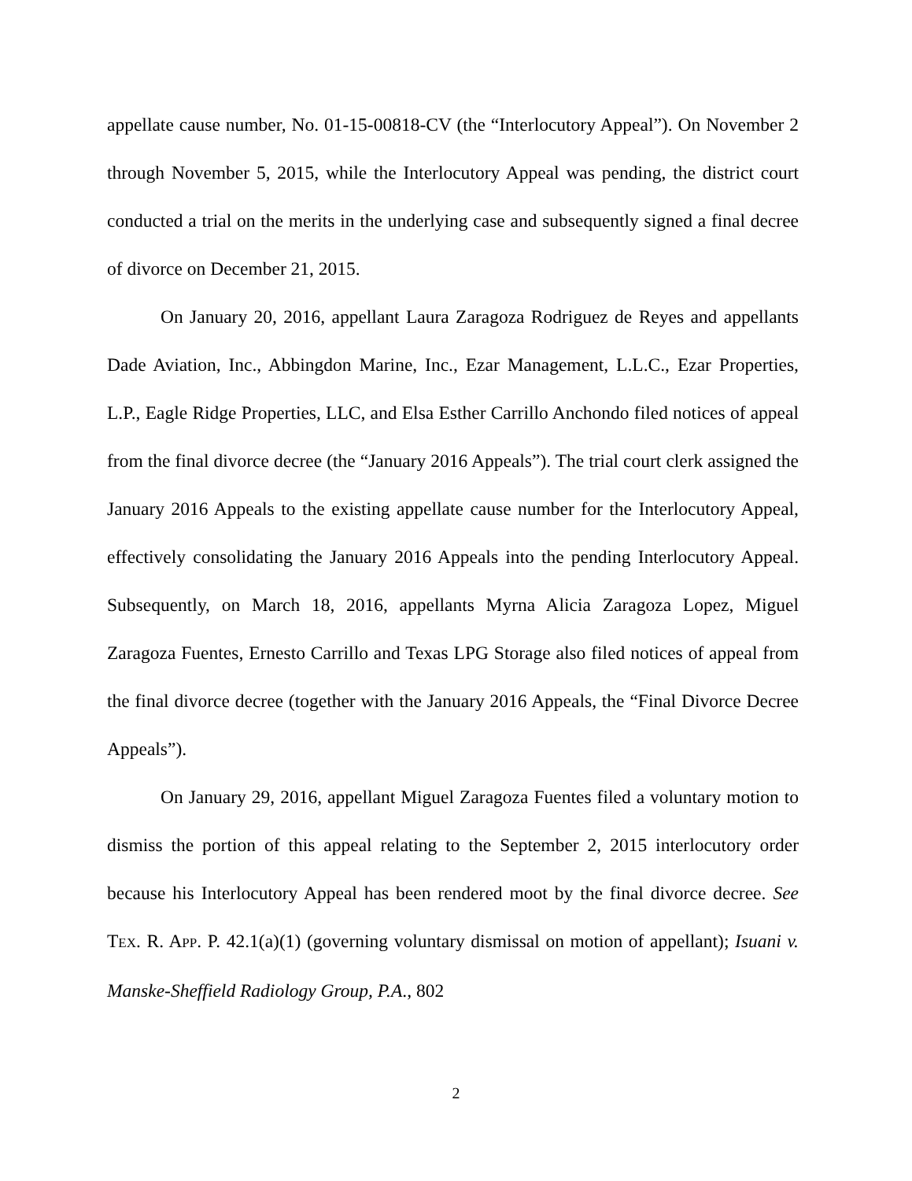appellate cause number, No. 01-15-00818-CV (the “Interlocutory Appeal”). On November 2 through November 5, 2015, while the Interlocutory Appeal was pending, the district court conducted a trial on the merits in the underlying case and subsequently signed a final decree of divorce on December 21, 2015.
On January 20, 2016, appellant Laura Zaragoza Rodriguez de Reyes and appellants Dade Aviation, Inc., Abbingdon Marine, Inc., Ezar Management, L.L.C., Ezar Properties, L.P., Eagle Ridge Properties, LLC, and Elsa Esther Carrillo Anchondo filed notices of appeal from the final divorce decree (the “January 2016 Appeals”). The trial court clerk assigned the January 2016 Appeals to the existing appellate cause number for the Interlocutory Appeal, effectively consolidating the January 2016 Appeals into the pending Interlocutory Appeal. Subsequently, on March 18, 2016, appellants Myrna Alicia Zaragoza Lopez, Miguel Zaragoza Fuentes, Ernesto Carrillo and Texas LPG Storage also filed notices of appeal from the final divorce decree (together with the January 2016 Appeals, the “Final Divorce Decree Appeals”).
On January 29, 2016, appellant Miguel Zaragoza Fuentes filed a voluntary motion to dismiss the portion of this appeal relating to the September 2, 2015 interlocutory order because his Interlocutory Appeal has been rendered moot by the final divorce decree. See TEX. R. APP. P. 42.1(a)(1) (governing voluntary dismissal on motion of appellant); Isuani v. Manske-Sheffield Radiology Group, P.A., 802
2